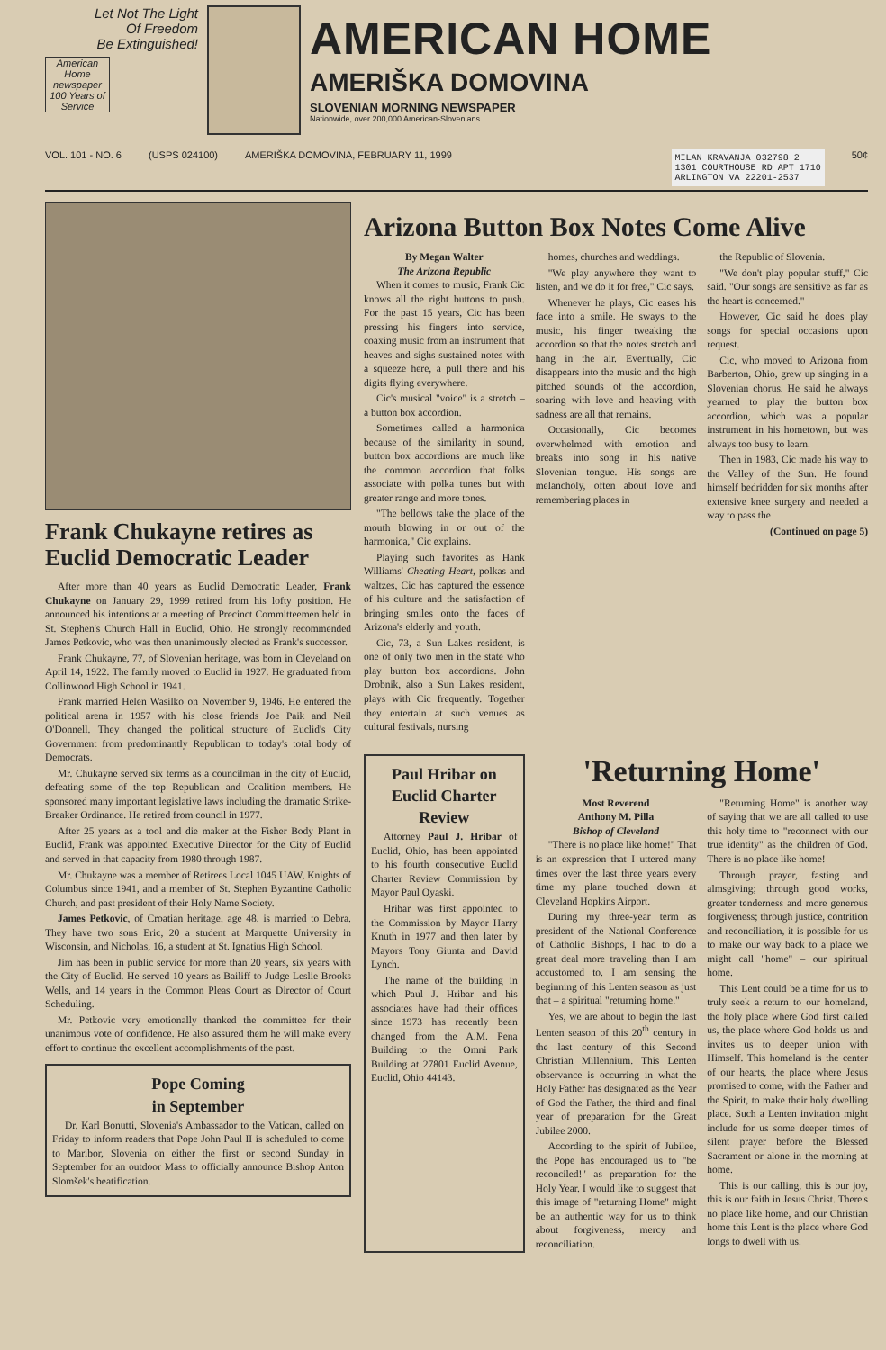Let Not The Light
Of Freedom
Be Extinguished!
American Home newspaper 100 Years of Service
AMERICAN HOME
AMERIŠKA DOMOVINA
SLOVENIAN MORNING NEWSPAPER
Nationwide, over 200,000 American-Slovenians
VOL. 101 - NO. 6 (USPS 024100) AMERIŠKA DOMOVINA, FEBRUARY 11, 1999 MILAN KRAVANJA 032798 2
1301 COURTHOUSE RD APT 1710
ARLINGTON VA 22201-2537 50¢
Frank Chukayne retires as Euclid Democratic Leader
After more than 40 years as Euclid Democratic Leader, Frank Chukayne on January 29, 1999 retired from his lofty position. He announced his intentions at a meeting of Precinct Committeemen held in St. Stephen's Church Hall in Euclid, Ohio. He strongly recommended James Petkovic, who was then unanimously elected as Frank's successor.
Frank Chukayne, 77, of Slovenian heritage, was born in Cleveland on April 14, 1922. The family moved to Euclid in 1927. He graduated from Collinwood High School in 1941.
Frank married Helen Wasilko on November 9, 1946. He entered the political arena in 1957 with his close friends Joe Paik and Neil O'Donnell. They changed the political structure of Euclid's City Government from predominantly Republican to today's total body of Democrats.
Mr. Chukayne served six terms as a councilman in the city of Euclid, defeating some of the top Republican and Coalition members. He sponsored many important legislative laws including the dramatic Strike-Breaker Ordinance. He retired from council in 1977.
After 25 years as a tool and die maker at the Fisher Body Plant in Euclid, Frank was appointed Executive Director for the City of Euclid and served in that capacity from 1980 through 1987.
Mr. Chukayne was a member of Retirees Local 1045 UAW, Knights of Columbus since 1941, and a member of St. Stephen Byzantine Catholic Church, and past president of their Holy Name Society.
James Petkovic, of Croatian heritage, age 48, is married to Debra. They have two sons Eric, 20 a student at Marquette University in Wisconsin, and Nicholas, 16, a student at St. Ignatius High School.
Jim has been in public service for more than 20 years, six years with the City of Euclid. He served 10 years as Bailiff to Judge Leslie Brooks Wells, and 14 years in the Common Pleas Court as Director of Court Scheduling.
Mr. Petkovic very emotionally thanked the committee for their unanimous vote of confidence. He also assured them he will make every effort to continue the excellent accomplishments of the past.
Pope Coming
in September
Dr. Karl Bonutti, Slovenia's Ambassador to the Vatican, called on Friday to inform readers that Pope John Paul II is scheduled to come to Maribor, Slovenia on either the first or second Sunday in September for an outdoor Mass to officially announce Bishop Anton Slomšek's beatification.
Arizona Button Box Notes Come Alive
By Megan Walter
The Arizona Republic
When it comes to music, Frank Cic knows all the right buttons to push. For the past 15 years, Cic has been pressing his fingers into service, coaxing music from an instrument that heaves and sighs sustained notes with a squeeze here, a pull there and his digits flying everywhere.
Cic's musical "voice" is a stretch – a button box accordion.
Sometimes called a harmonica because of the similarity in sound, button box accordions are much like the common accordion that folks associate with polka tunes but with greater range and more tones.
"The bellows take the place of the mouth blowing in or out of the harmonica," Cic explains.
Playing such favorites as Hank Williams' Cheating Heart, polkas and waltzes, Cic has captured the essence of his culture and the satisfaction of bringing smiles onto the faces of Arizona's elderly and youth.
Cic, 73, a Sun Lakes resident, is one of only two men in the state who play button box accordions. John Drobnik, also a Sun Lakes resident, plays with Cic frequently. Together they entertain at such venues as cultural festivals, nursing
homes, churches and weddings.
"We play anywhere they want to listen, and we do it for free," Cic says.
Whenever he plays, Cic eases his face into a smile. He sways to the music, his finger tweaking the accordion so that the notes stretch and hang in the air. Eventually, Cic disappears into the music and the high pitched sounds of the accordion, soaring with love and heaving with sadness are all that remains.
Occasionally, Cic becomes overwhelmed with emotion and breaks into song in his native Slovenian tongue. His songs are melancholy, often about love and remembering places in
the Republic of Slovenia.
"We don't play popular stuff," Cic said. "Our songs are sensitive as far as the heart is concerned."
However, Cic said he does play songs for special occasions upon request.
Cic, who moved to Arizona from Barberton, Ohio, grew up singing in a Slovenian chorus. He said he always yearned to play the button box accordion, which was a popular instrument in his hometown, but was always too busy to learn.
Then in 1983, Cic made his way to the Valley of the Sun. He found himself bedridden for six months after extensive knee surgery and needed a way to pass the
(Continued on page 5)
Paul Hribar on Euclid Charter Review
Attorney Paul J. Hribar of Euclid, Ohio, has been appointed to his fourth consecutive Euclid Charter Review Commission by Mayor Paul Oyaski.
Hribar was first appointed to the Commission by Mayor Harry Knuth in 1977 and then later by Mayors Tony Giunta and David Lynch.
The name of the building in which Paul J. Hribar and his associates have had their offices since 1973 has recently been changed from the A.M. Pena Building to the Omni Park Building at 27801 Euclid Avenue, Euclid, Ohio 44143.
'Returning Home'
Most Reverend
Anthony M. Pilla
Bishop of Cleveland
"There is no place like home!" That is an expression that I uttered many times over the last three years every time my plane touched down at Cleveland Hopkins Airport.
During my three-year term as president of the National Conference of Catholic Bishops, I had to do a great deal more traveling than I am accustomed to. I am sensing the beginning of this Lenten season as just that – a spiritual "returning home."
Yes, we are about to begin the last Lenten season of this 20<sup>th</sup> century in the last century of this Second Christian Millennium. This Lenten observance is occurring in what the Holy Father has designated as the Year of God the Father, the third and final year of preparation for the Great Jubilee 2000.
According to the spirit of Jubilee, the Pope has encouraged us to "be reconciled!" as preparation for the Holy Year. I would like to suggest that this image of "returning Home" might be an authentic way for us to think about forgiveness, mercy and reconciliation.
"Returning Home" is another way of saying that we are all called to use this holy time to "reconnect with our true identity" as the children of God. There is no place like home!
Through prayer, fasting and almsgiving; through good works, greater tenderness and more generous forgiveness; through justice, contrition and reconciliation, it is possible for us to make our way back to a place we might call "home" – our spiritual home.
This Lent could be a time for us to truly seek a return to our homeland, the holy place where God first called us, the place where God holds us and invites us to deeper union with Himself. This homeland is the center of our hearts, the place where Jesus promised to come, with the Father and the Spirit, to make their holy dwelling place. Such a Lenten invitation might include for us some deeper times of silent prayer before the Blessed Sacrament or alone in the morning at home.
This is our calling, this is our joy, this is our faith in Jesus Christ. There's no place like home, and our Christian home this Lent is the place where God longs to dwell with us.